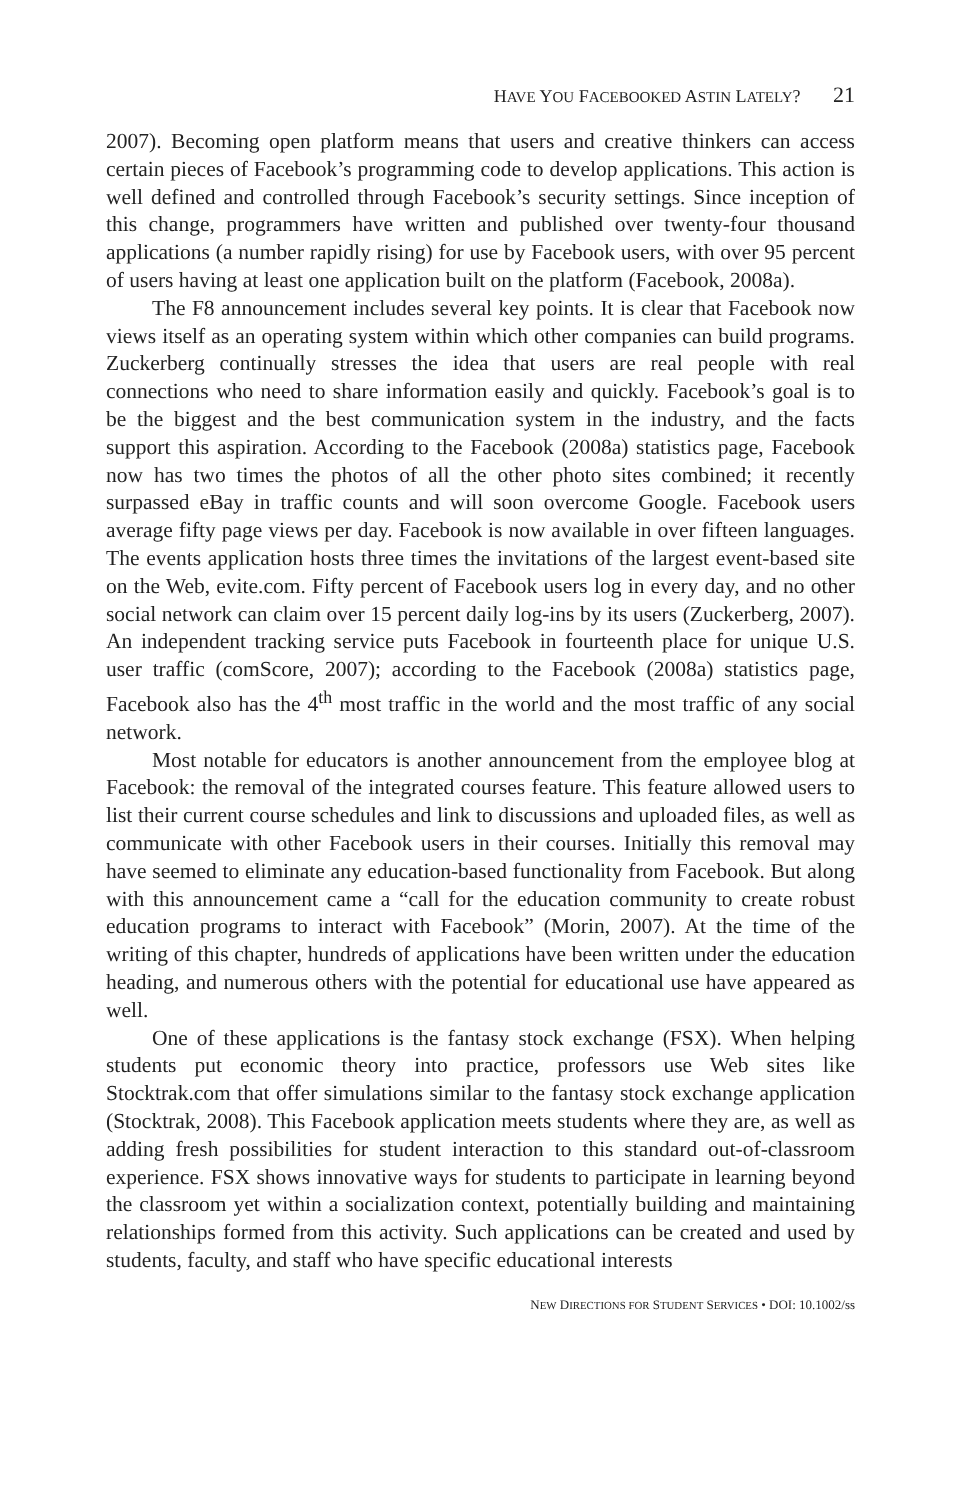HAVE YOU FACEBOOKED ASTIN LATELY? 21
2007). Becoming open platform means that users and creative thinkers can access certain pieces of Facebook’s programming code to develop applications. This action is well defined and controlled through Facebook’s security settings. Since inception of this change, programmers have written and published over twenty-four thousand applications (a number rapidly rising) for use by Facebook users, with over 95 percent of users having at least one application built on the platform (Facebook, 2008a).
The F8 announcement includes several key points. It is clear that Facebook now views itself as an operating system within which other companies can build programs. Zuckerberg continually stresses the idea that users are real people with real connections who need to share information easily and quickly. Facebook’s goal is to be the biggest and the best communication system in the industry, and the facts support this aspiration. According to the Facebook (2008a) statistics page, Facebook now has two times the photos of all the other photo sites combined; it recently surpassed eBay in traffic counts and will soon overcome Google. Facebook users average fifty page views per day. Facebook is now available in over fifteen languages. The events application hosts three times the invitations of the largest event-based site on the Web, evite.com. Fifty percent of Facebook users log in every day, and no other social network can claim over 15 percent daily log-ins by its users (Zuckerberg, 2007). An independent tracking service puts Facebook in fourteenth place for unique U.S. user traffic (comScore, 2007); according to the Facebook (2008a) statistics page, Facebook also has the 4<sup>th</sup> most traffic in the world and the most traffic of any social network.
Most notable for educators is another announcement from the employee blog at Facebook: the removal of the integrated courses feature. This feature allowed users to list their current course schedules and link to discussions and uploaded files, as well as communicate with other Facebook users in their courses. Initially this removal may have seemed to eliminate any education-based functionality from Facebook. But along with this announcement came a “call for the education community to create robust education programs to interact with Facebook” (Morin, 2007). At the time of the writing of this chapter, hundreds of applications have been written under the education heading, and numerous others with the potential for educational use have appeared as well.
One of these applications is the fantasy stock exchange (FSX). When helping students put economic theory into practice, professors use Web sites like Stocktrak.com that offer simulations similar to the fantasy stock exchange application (Stocktrak, 2008). This Facebook application meets students where they are, as well as adding fresh possibilities for student interaction to this standard out-of-classroom experience. FSX shows innovative ways for students to participate in learning beyond the classroom yet within a socialization context, potentially building and maintaining relationships formed from this activity. Such applications can be created and used by students, faculty, and staff who have specific educational interests
NEW DIRECTIONS FOR STUDENT SERVICES • DOI: 10.1002/ss